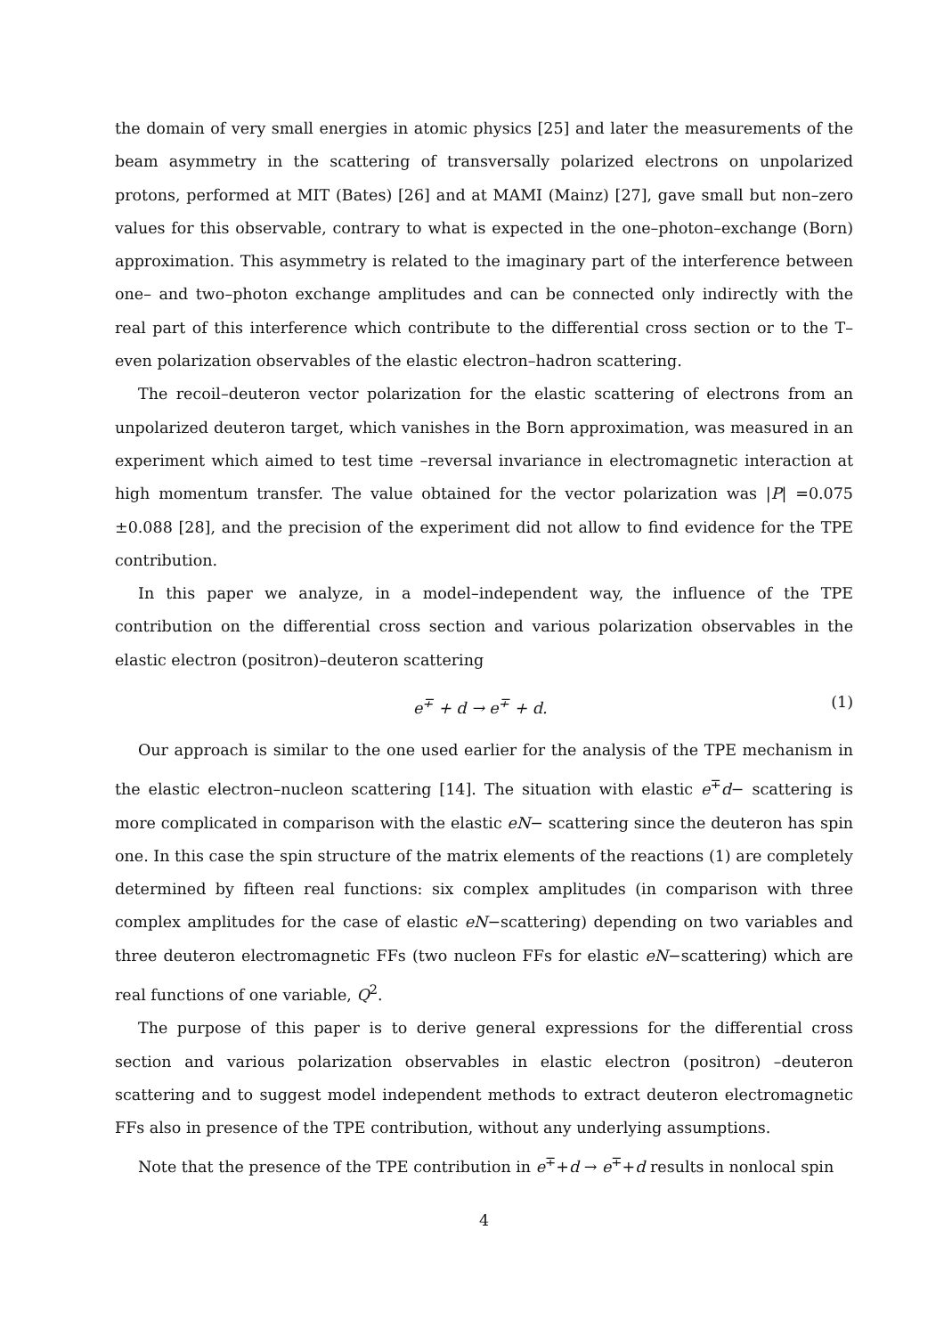the domain of very small energies in atomic physics [25] and later the measurements of the beam asymmetry in the scattering of transversally polarized electrons on unpolarized protons, performed at MIT (Bates) [26] and at MAMI (Mainz) [27], gave small but non–zero values for this observable, contrary to what is expected in the one–photon–exchange (Born) approximation. This asymmetry is related to the imaginary part of the interference between one– and two–photon exchange amplitudes and can be connected only indirectly with the real part of this interference which contribute to the differential cross section or to the T–even polarization observables of the elastic electron–hadron scattering.
The recoil–deuteron vector polarization for the elastic scattering of electrons from an unpolarized deuteron target, which vanishes in the Born approximation, was measured in an experiment which aimed to test time –reversal invariance in electromagnetic interaction at high momentum transfer. The value obtained for the vector polarization was |P| =0.075 ±0.088 [28], and the precision of the experiment did not allow to find evidence for the TPE contribution.
In this paper we analyze, in a model–independent way, the influence of the TPE contribution on the differential cross section and various polarization observables in the elastic electron (positron)–deuteron scattering
e<sup>∓</sup> + d → e<sup>∓</sup> + d. (1)
Our approach is similar to the one used earlier for the analysis of the TPE mechanism in the elastic electron–nucleon scattering [14]. The situation with elastic e<sup>∓</sup>d− scattering is more complicated in comparison with the elastic eN− scattering since the deuteron has spin one. In this case the spin structure of the matrix elements of the reactions (1) are completely determined by fifteen real functions: six complex amplitudes (in comparison with three complex amplitudes for the case of elastic eN−scattering) depending on two variables and three deuteron electromagnetic FFs (two nucleon FFs for elastic eN−scattering) which are real functions of one variable, Q<sup>2</sup>.
The purpose of this paper is to derive general expressions for the differential cross section and various polarization observables in elastic electron (positron) –deuteron scattering and to suggest model independent methods to extract deuteron electromagnetic FFs also in presence of the TPE contribution, without any underlying assumptions.
Note that the presence of the TPE contribution in e<sup>∓</sup>+d → e<sup>∓</sup>+d results in nonlocal spin
4